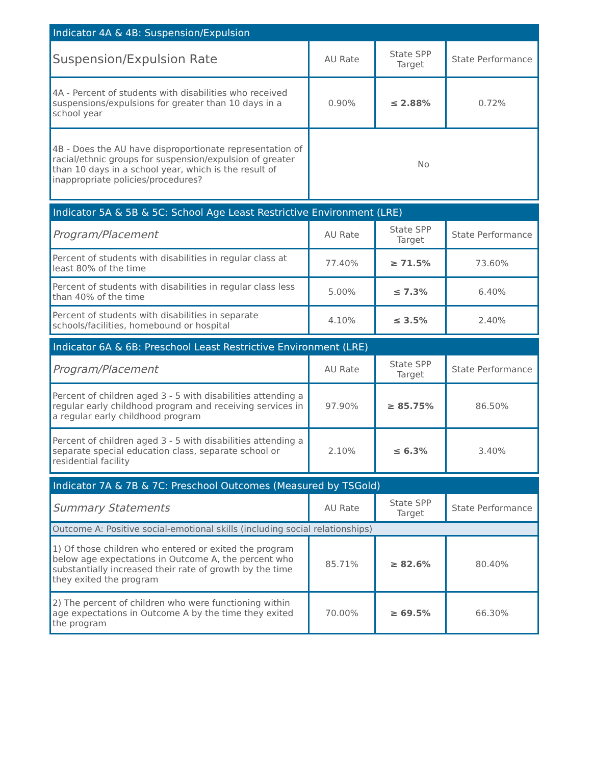| Indicator 4A & 4B: Suspension/Expulsion | | | |
| Suspension/Expulsion Rate | AU Rate | State SPP Target | State Performance |
| 4A - Percent of students with disabilities who received suspensions/expulsions for greater than 10 days in a school year | 0.90% | ≤ 2.88% | 0.72% |
| 4B - Does the AU have disproportionate representation of racial/ethnic groups for suspension/expulsion of greater than 10 days in a school year, which is the result of inappropriate policies/procedures? | No | | |
| Indicator 5A & 5B & 5C: School Age Least Restrictive Environment (LRE) | | | |
| Program/Placement | AU Rate | State SPP Target | State Performance |
| Percent of students with disabilities in regular class at least 80% of the time | 77.40% | ≥ 71.5% | 73.60% |
| Percent of students with disabilities in regular class less than 40% of the time | 5.00% | ≤ 7.3% | 6.40% |
| Percent of students with disabilities in separate schools/facilities, homebound or hospital | 4.10% | ≤ 3.5% | 2.40% |
| Indicator 6A & 6B: Preschool Least Restrictive Environment (LRE) | | | |
| Program/Placement | AU Rate | State SPP Target | State Performance |
| Percent of children aged 3 - 5 with disabilities attending a regular early childhood program and receiving services in a regular early childhood program | 97.90% | ≥ 85.75% | 86.50% |
| Percent of children aged 3 - 5 with disabilities attending a separate special education class, separate school or residential facility | 2.10% | ≤ 6.3% | 3.40% |
| Indicator 7A & 7B & 7C: Preschool Outcomes (Measured by TSGold) | | | |
| Summary Statements | AU Rate | State SPP Target | State Performance |
| Outcome A: Positive social-emotional skills (including social relationships) | | | |
| 1) Of those children who entered or exited the program below age expectations in Outcome A, the percent who substantially increased their rate of growth by the time they exited the program | 85.71% | ≥ 82.6% | 80.40% |
| 2) The percent of children who were functioning within age expectations in Outcome A by the time they exited the program | 70.00% | ≥ 69.5% | 66.30% |